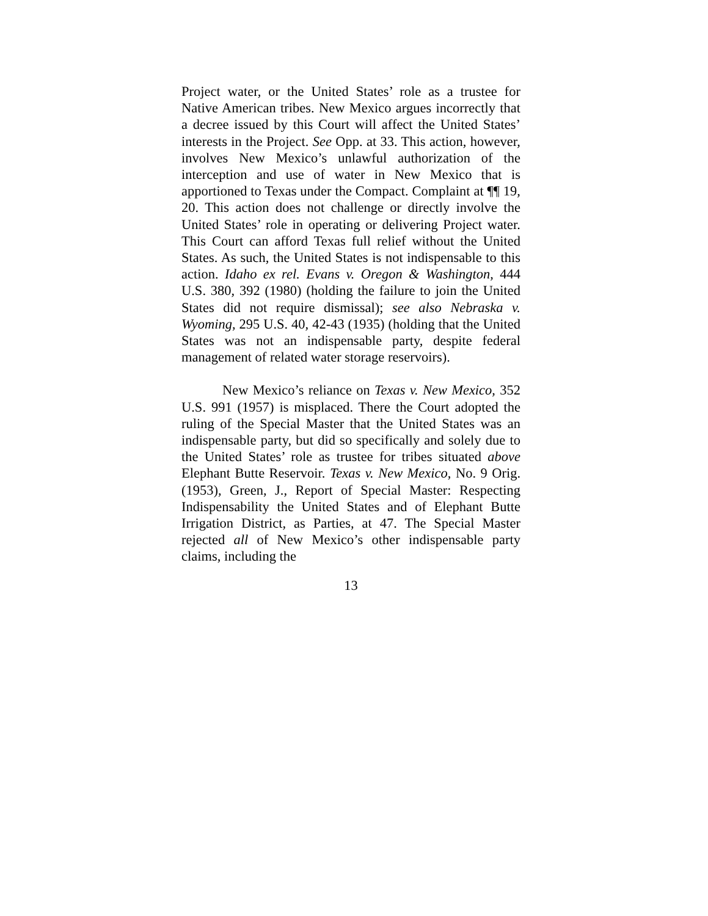Project water, or the United States’ role as a trustee for Native American tribes. New Mexico argues incorrectly that a decree issued by this Court will affect the United States’ interests in the Project. See Opp. at 33. This action, however, involves New Mexico’s unlawful authorization of the interception and use of water in New Mexico that is apportioned to Texas under the Compact. Complaint at ¶¶ 19, 20. This action does not challenge or directly involve the United States’ role in operating or delivering Project water. This Court can afford Texas full relief without the United States. As such, the United States is not indispensable to this action. Idaho ex rel. Evans v. Oregon & Washington, 444 U.S. 380, 392 (1980) (holding the failure to join the United States did not require dismissal); see also Nebraska v. Wyoming, 295 U.S. 40, 42-43 (1935) (holding that the United States was not an indispensable party, despite federal management of related water storage reservoirs).
New Mexico’s reliance on Texas v. New Mexico, 352 U.S. 991 (1957) is misplaced. There the Court adopted the ruling of the Special Master that the United States was an indispensable party, but did so specifically and solely due to the United States’ role as trustee for tribes situated above Elephant Butte Reservoir. Texas v. New Mexico, No. 9 Orig. (1953), Green, J., Report of Special Master: Respecting Indispensability the United States and of Elephant Butte Irrigation District, as Parties, at 47. The Special Master rejected all of New Mexico’s other indispensable party claims, including the
13